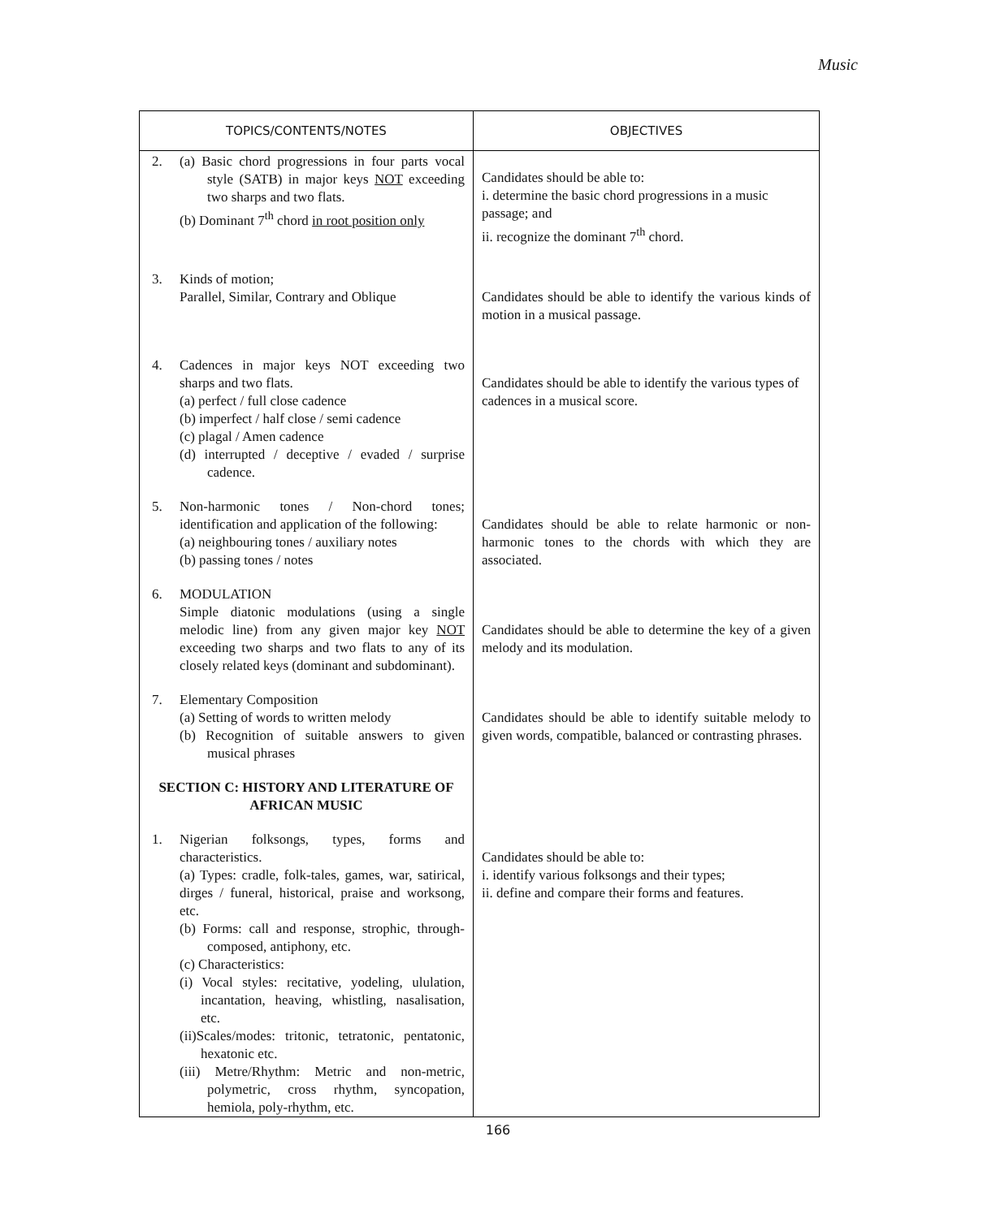Music
| TOPICS/CONTENTS/NOTES | OBJECTIVES |
| --- | --- |
| 2. (a) Basic chord progressions in four parts vocal style (SATB) in major keys NOT exceeding two sharps and two flats. (b) Dominant 7<sup>th</sup> chord in root position only | Candidates should be able to: i. determine the basic chord progressions in a music passage; and ii. recognize the dominant 7<sup>th</sup> chord. |
| 3. Kinds of motion; Parallel, Similar, Contrary and Oblique | Candidates should be able to identify the various kinds of motion in a musical passage. |
| 4. Cadences in major keys NOT exceeding two sharps and two flats. (a) perfect / full close cadence (b) imperfect / half close / semi cadence (c) plagal / Amen cadence (d) interrupted / deceptive / evaded / surprise cadence. | Candidates should be able to identify the various types of cadences in a musical score. |
| 5. Non-harmonic tones / Non-chord tones; identification and application of the following: (a) neighbouring tones / auxiliary notes (b) passing tones / notes | Candidates should be able to relate harmonic or non-harmonic tones to the chords with which they are associated. |
| 6. MODULATION Simple diatonic modulations (using a single melodic line) from any given major key NOT exceeding two sharps and two flats to any of its closely related keys (dominant and subdominant). | Candidates should be able to determine the key of a given melody and its modulation. |
| 7. Elementary Composition (a) Setting of words to written melody (b) Recognition of suitable answers to given musical phrases SECTION C: HISTORY AND LITERATURE OF AFRICAN MUSIC | Candidates should be able to identify suitable melody to given words, compatible, balanced or contrasting phrases. |
| 1. Nigerian folksongs, types, forms and characteristics. (a) Types: cradle, folk-tales, games, war, satirical, dirges / funeral, historical, praise and worksong, etc. (b) Forms: call and response, strophic, through-composed, antiphony, etc. (c) Characteristics: (i) Vocal styles: recitative, yodeling, ululation, incantation, heaving, whistling, nasalisation, etc. (ii)Scales/modes: tritonic, tetratonic, pentatonic, hexatonic etc. (iii) Metre/Rhythm: Metric and non-metric, polymetric, cross rhythm, syncopation, hemiola, poly-rhythm, etc. | Candidates should be able to: i. identify various folksongs and their types; ii. define and compare their forms and features. |
166